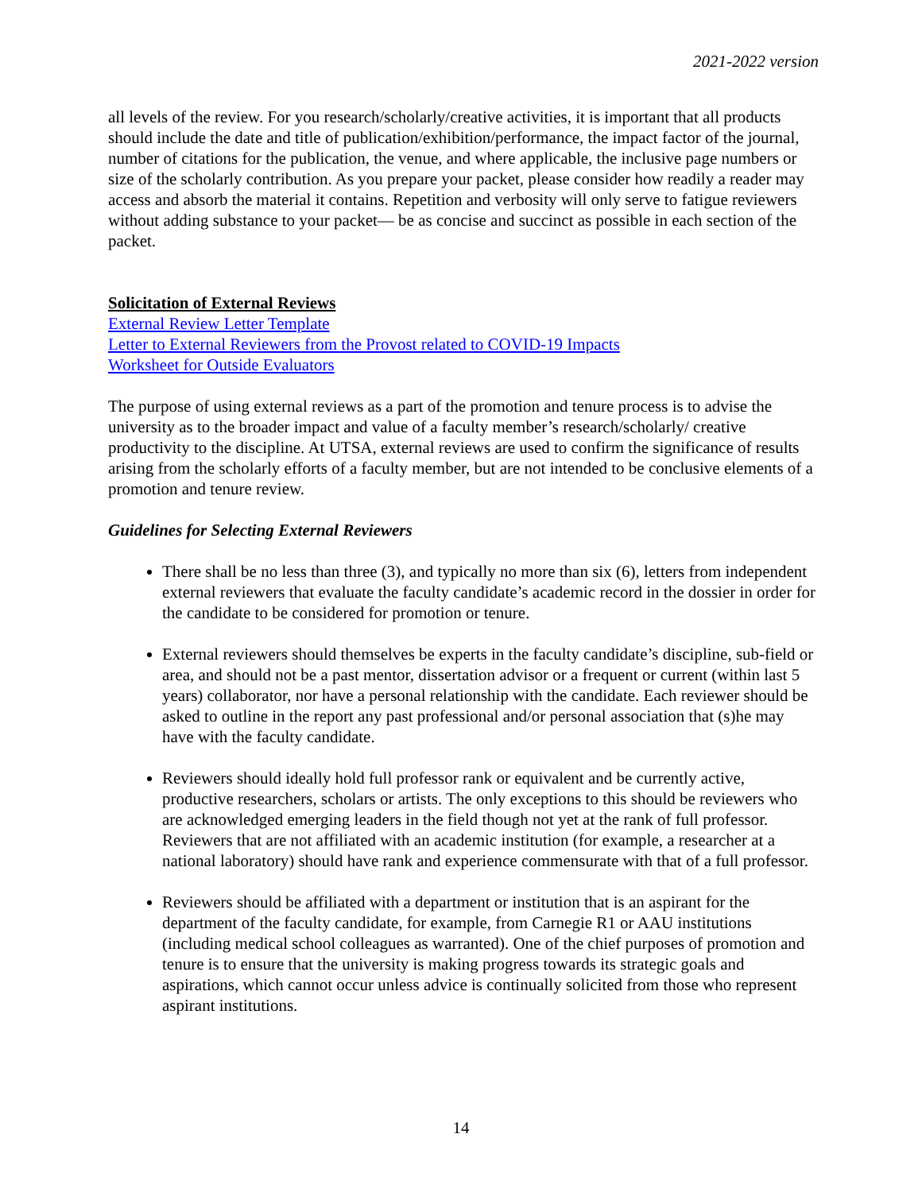2021-2022 version
all levels of the review. For you research/scholarly/creative activities, it is important that all products should include the date and title of publication/exhibition/performance, the impact factor of the journal, number of citations for the publication, the venue, and where applicable, the inclusive page numbers or size of the scholarly contribution. As you prepare your packet, please consider how readily a reader may access and absorb the material it contains. Repetition and verbosity will only serve to fatigue reviewers without adding substance to your packet— be as concise and succinct as possible in each section of the packet.
Solicitation of External Reviews
External Review Letter Template
Letter to External Reviewers from the Provost related to COVID-19 Impacts
Worksheet for Outside Evaluators
The purpose of using external reviews as a part of the promotion and tenure process is to advise the university as to the broader impact and value of a faculty member’s research/scholarly/ creative productivity to the discipline. At UTSA, external reviews are used to confirm the significance of results arising from the scholarly efforts of a faculty member, but are not intended to be conclusive elements of a promotion and tenure review.
Guidelines for Selecting External Reviewers
There shall be no less than three (3), and typically no more than six (6), letters from independent external reviewers that evaluate the faculty candidate’s academic record in the dossier in order for the candidate to be considered for promotion or tenure.
External reviewers should themselves be experts in the faculty candidate’s discipline, sub-field or area, and should not be a past mentor, dissertation advisor or a frequent or current (within last 5 years) collaborator, nor have a personal relationship with the candidate. Each reviewer should be asked to outline in the report any past professional and/or personal association that (s)he may have with the faculty candidate.
Reviewers should ideally hold full professor rank or equivalent and be currently active, productive researchers, scholars or artists. The only exceptions to this should be reviewers who are acknowledged emerging leaders in the field though not yet at the rank of full professor. Reviewers that are not affiliated with an academic institution (for example, a researcher at a national laboratory) should have rank and experience commensurate with that of a full professor.
Reviewers should be affiliated with a department or institution that is an aspirant for the department of the faculty candidate, for example, from Carnegie R1 or AAU institutions (including medical school colleagues as warranted). One of the chief purposes of promotion and tenure is to ensure that the university is making progress towards its strategic goals and aspirations, which cannot occur unless advice is continually solicited from those who represent aspirant institutions.
14